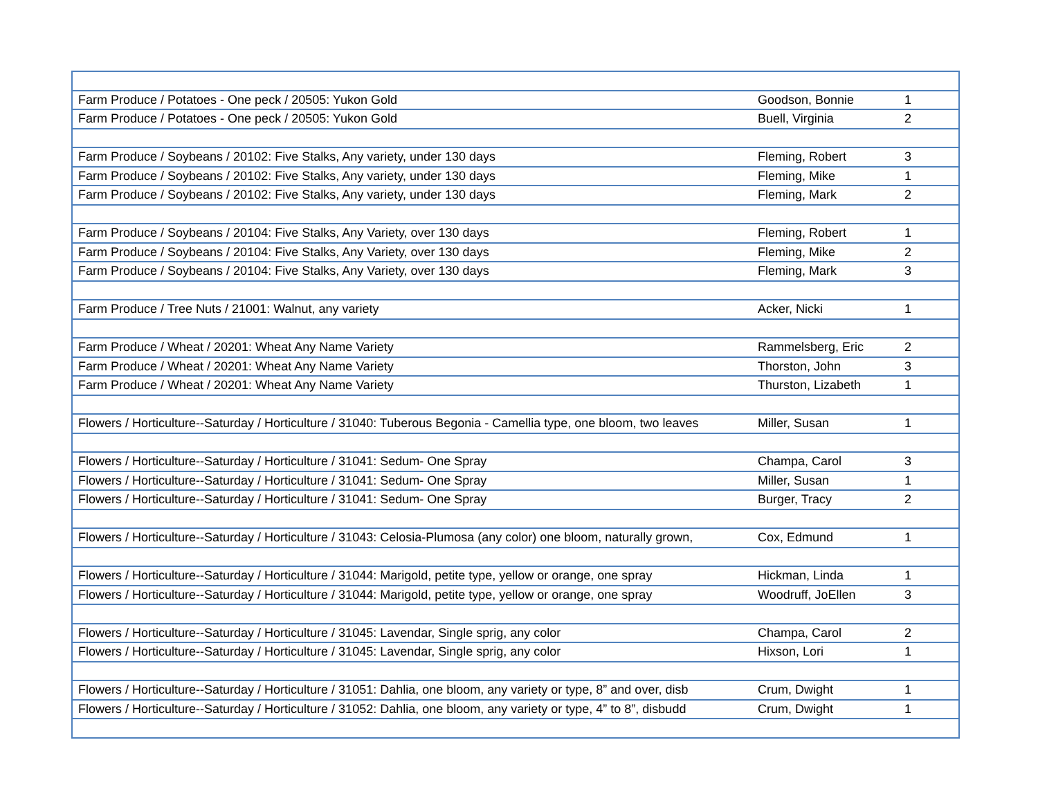| Farm Produce / Potatoes - One peck / 20505: Yukon Gold | Goodson, Bonnie | 1 |
| Farm Produce / Potatoes - One peck / 20505: Yukon Gold | Buell, Virginia | 2 |
| Farm Produce / Soybeans / 20102: Five Stalks, Any variety, under 130 days | Fleming, Robert | 3 |
| Farm Produce / Soybeans / 20102: Five Stalks, Any variety, under 130 days | Fleming, Mike | 1 |
| Farm Produce / Soybeans / 20102: Five Stalks, Any variety, under 130 days | Fleming, Mark | 2 |
| Farm Produce / Soybeans / 20104: Five Stalks, Any Variety, over 130 days | Fleming, Robert | 1 |
| Farm Produce / Soybeans / 20104: Five Stalks, Any Variety, over 130 days | Fleming, Mike | 2 |
| Farm Produce / Soybeans / 20104: Five Stalks, Any Variety, over 130 days | Fleming, Mark | 3 |
| Farm Produce / Tree Nuts / 21001: Walnut, any variety | Acker, Nicki | 1 |
| Farm Produce / Wheat / 20201: Wheat Any Name Variety | Rammelsberg, Eric | 2 |
| Farm Produce / Wheat / 20201: Wheat Any Name Variety | Thorston, John | 3 |
| Farm Produce / Wheat / 20201: Wheat Any Name Variety | Thurston, Lizabeth | 1 |
| Flowers / Horticulture--Saturday / Horticulture / 31040: Tuberous Begonia - Camellia type, one bloom, two leaves | Miller, Susan | 1 |
| Flowers / Horticulture--Saturday / Horticulture / 31041: Sedum- One Spray | Champa, Carol | 3 |
| Flowers / Horticulture--Saturday / Horticulture / 31041: Sedum- One Spray | Miller, Susan | 1 |
| Flowers / Horticulture--Saturday / Horticulture / 31041: Sedum- One Spray | Burger, Tracy | 2 |
| Flowers / Horticulture--Saturday / Horticulture / 31043: Celosia-Plumosa (any color) one bloom, naturally grown, | Cox, Edmund | 1 |
| Flowers / Horticulture--Saturday / Horticulture / 31044: Marigold, petite type, yellow or orange, one spray | Hickman, Linda | 1 |
| Flowers / Horticulture--Saturday / Horticulture / 31044: Marigold, petite type, yellow or orange, one spray | Woodruff, JoEllen | 3 |
| Flowers / Horticulture--Saturday / Horticulture / 31045: Lavendar, Single sprig, any color | Champa, Carol | 2 |
| Flowers / Horticulture--Saturday / Horticulture / 31045: Lavendar, Single sprig, any color | Hixson, Lori | 1 |
| Flowers / Horticulture--Saturday / Horticulture / 31051: Dahlia, one bloom, any variety or type, 8” and over, disb | Crum, Dwight | 1 |
| Flowers / Horticulture--Saturday / Horticulture / 31052: Dahlia, one bloom, any variety or type, 4” to 8”, disbudd | Crum, Dwight | 1 |